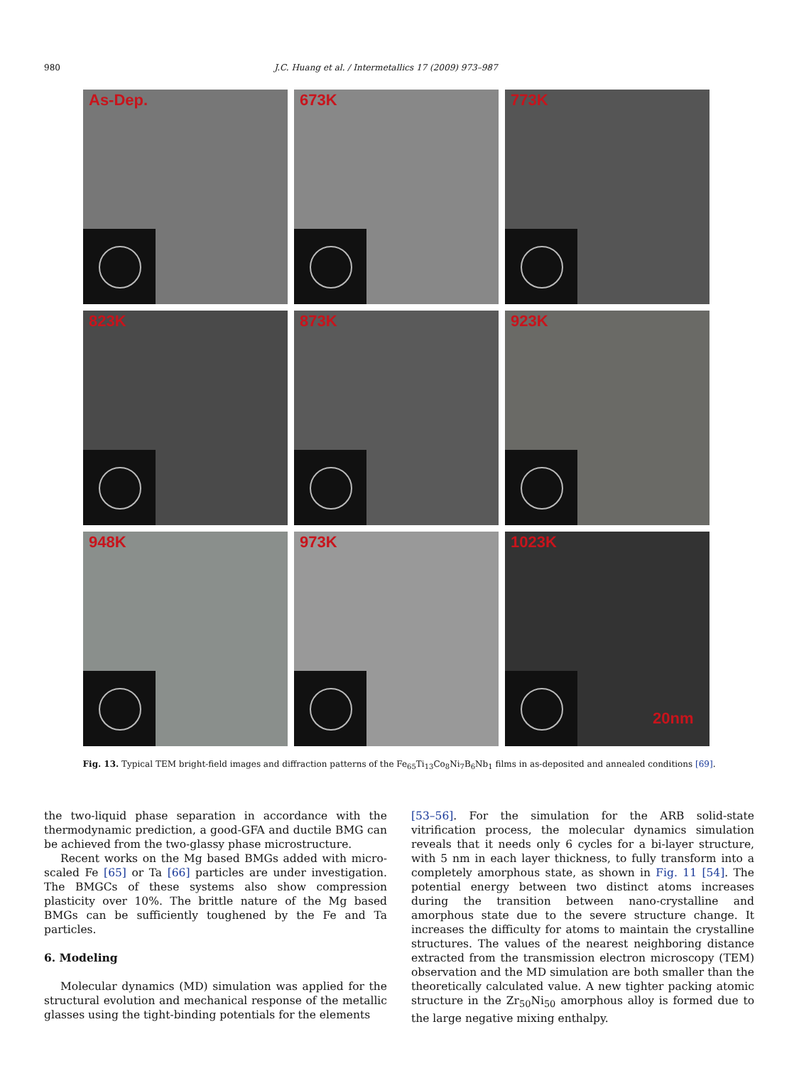980 J.C. Huang et al. / Intermetallics 17 (2009) 973–987
As-Dep.
673K
773K
823K
873K
923K
948K
973K
1023K
20nm
Fig. 13. Typical TEM bright-field images and diffraction patterns of the Fe<sub>65</sub>Ti<sub>13</sub>Co<sub>8</sub>Ni<sub>7</sub>B<sub>6</sub>Nb<sub>1</sub> films in as-deposited and annealed conditions [69].
the two-liquid phase separation in accordance with the thermodynamic prediction, a good-GFA and ductile BMG can be achieved from the two-glassy phase microstructure.
Recent works on the Mg based BMGs added with micro-scaled Fe [65] or Ta [66] particles are under investigation. The BMGCs of these systems also show compression plasticity over 10%. The brittle nature of the Mg based BMGs can be sufficiently toughened by the Fe and Ta particles.
6. Modeling
Molecular dynamics (MD) simulation was applied for the structural evolution and mechanical response of the metallic glasses using the tight-binding potentials for the elements
[53–56]. For the simulation for the ARB solid-state vitrification process, the molecular dynamics simulation reveals that it needs only 6 cycles for a bi-layer structure, with 5 nm in each layer thickness, to fully transform into a completely amorphous state, as shown in Fig. 11 [54]. The potential energy between two distinct atoms increases during the transition between nano-crystalline and amorphous state due to the severe structure change. It increases the difficulty for atoms to maintain the crystalline structures. The values of the nearest neighboring distance extracted from the transmission electron microscopy (TEM) observation and the MD simulation are both smaller than the theoretically calculated value. A new tighter packing atomic structure in the Zr<sub>50</sub>Ni<sub>50</sub> amorphous alloy is formed due to the large negative mixing enthalpy.